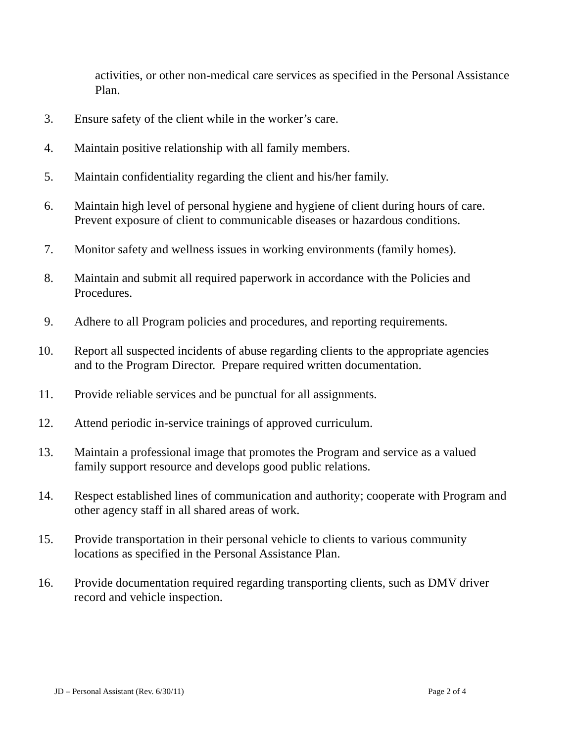activities, or other non-medical care services as specified in the Personal Assistance Plan.
3. Ensure safety of the client while in the worker’s care.
4. Maintain positive relationship with all family members.
5. Maintain confidentiality regarding the client and his/her family.
6. Maintain high level of personal hygiene and hygiene of client during hours of care. Prevent exposure of client to communicable diseases or hazardous conditions.
7. Monitor safety and wellness issues in working environments (family homes).
8. Maintain and submit all required paperwork in accordance with the Policies and Procedures.
9. Adhere to all Program policies and procedures, and reporting requirements.
10. Report all suspected incidents of abuse regarding clients to the appropriate agencies and to the Program Director. Prepare required written documentation.
11. Provide reliable services and be punctual for all assignments.
12. Attend periodic in-service trainings of approved curriculum.
13. Maintain a professional image that promotes the Program and service as a valued family support resource and develops good public relations.
14. Respect established lines of communication and authority; cooperate with Program and other agency staff in all shared areas of work.
15. Provide transportation in their personal vehicle to clients to various community locations as specified in the Personal Assistance Plan.
16. Provide documentation required regarding transporting clients, such as DMV driver record and vehicle inspection.
JD – Personal Assistant (Rev. 6/30/11) Page 2 of 4